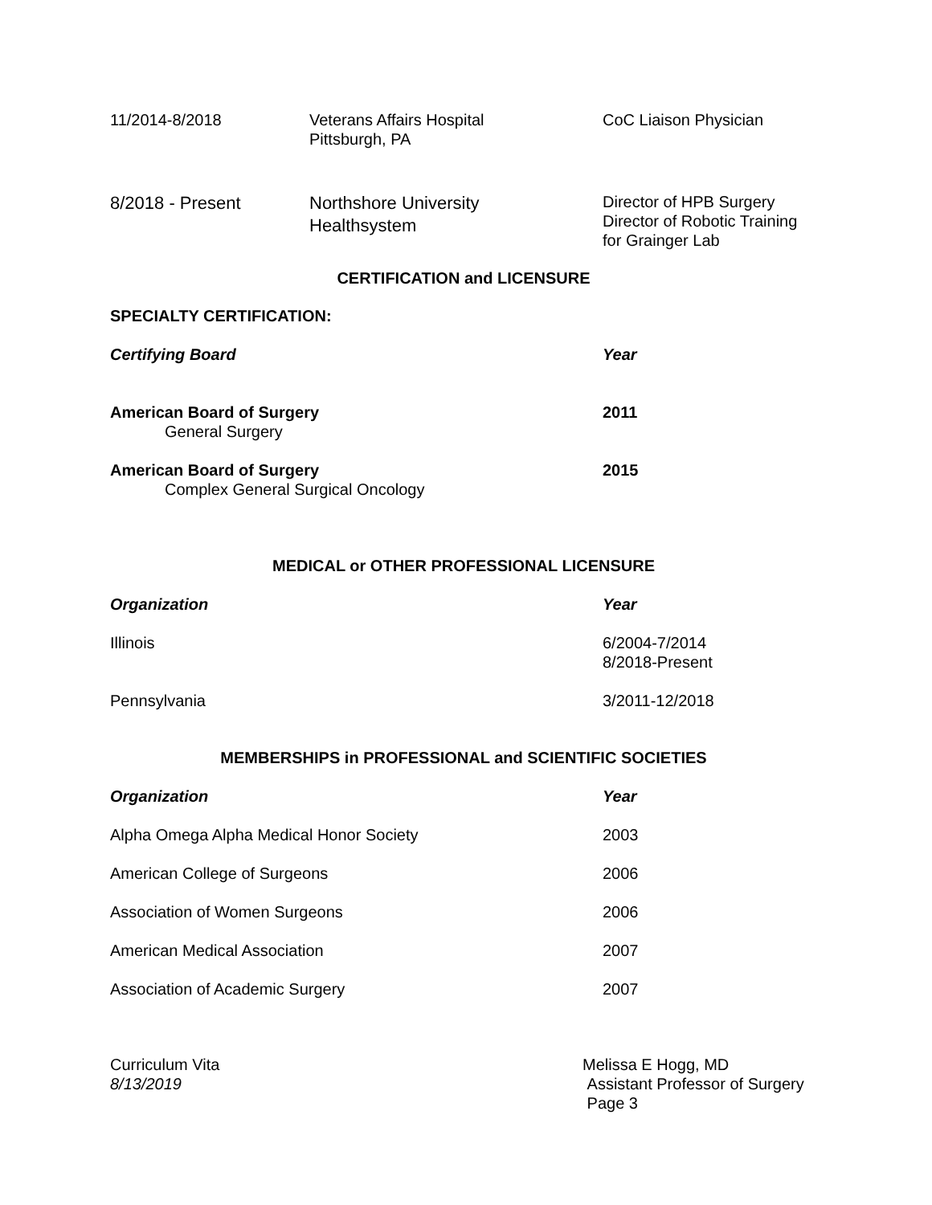| 11/2014-8/2018 | Veterans Affairs Hospital Pittsburgh, PA | CoC Liaison Physician |
| 8/2018 - Present | Northshore University Healthsystem | Director of HPB Surgery Director of Robotic Training for Grainger Lab |
CERTIFICATION and LICENSURE
SPECIALTY CERTIFICATION:
| Certifying Board | Year |
| American Board of Surgery General Surgery | 2011 |
| American Board of Surgery Complex General Surgical Oncology | 2015 |
MEDICAL or OTHER PROFESSIONAL LICENSURE
| Organization | Year |
| Illinois | 6/2004-7/2014 8/2018-Present |
| Pennsylvania | 3/2011-12/2018 |
MEMBERSHIPS in PROFESSIONAL and SCIENTIFIC SOCIETIES
| Organization | Year |
| Alpha Omega Alpha Medical Honor Society | 2003 |
| American College of Surgeons | 2006 |
| Association of Women Surgeons | 2006 |
| American Medical Association | 2007 |
| Association of Academic Surgery | 2007 |
| Curriculum Vita 8/13/2019 | Melissa E Hogg, MD Assistant Professor of Surgery Page 3 |